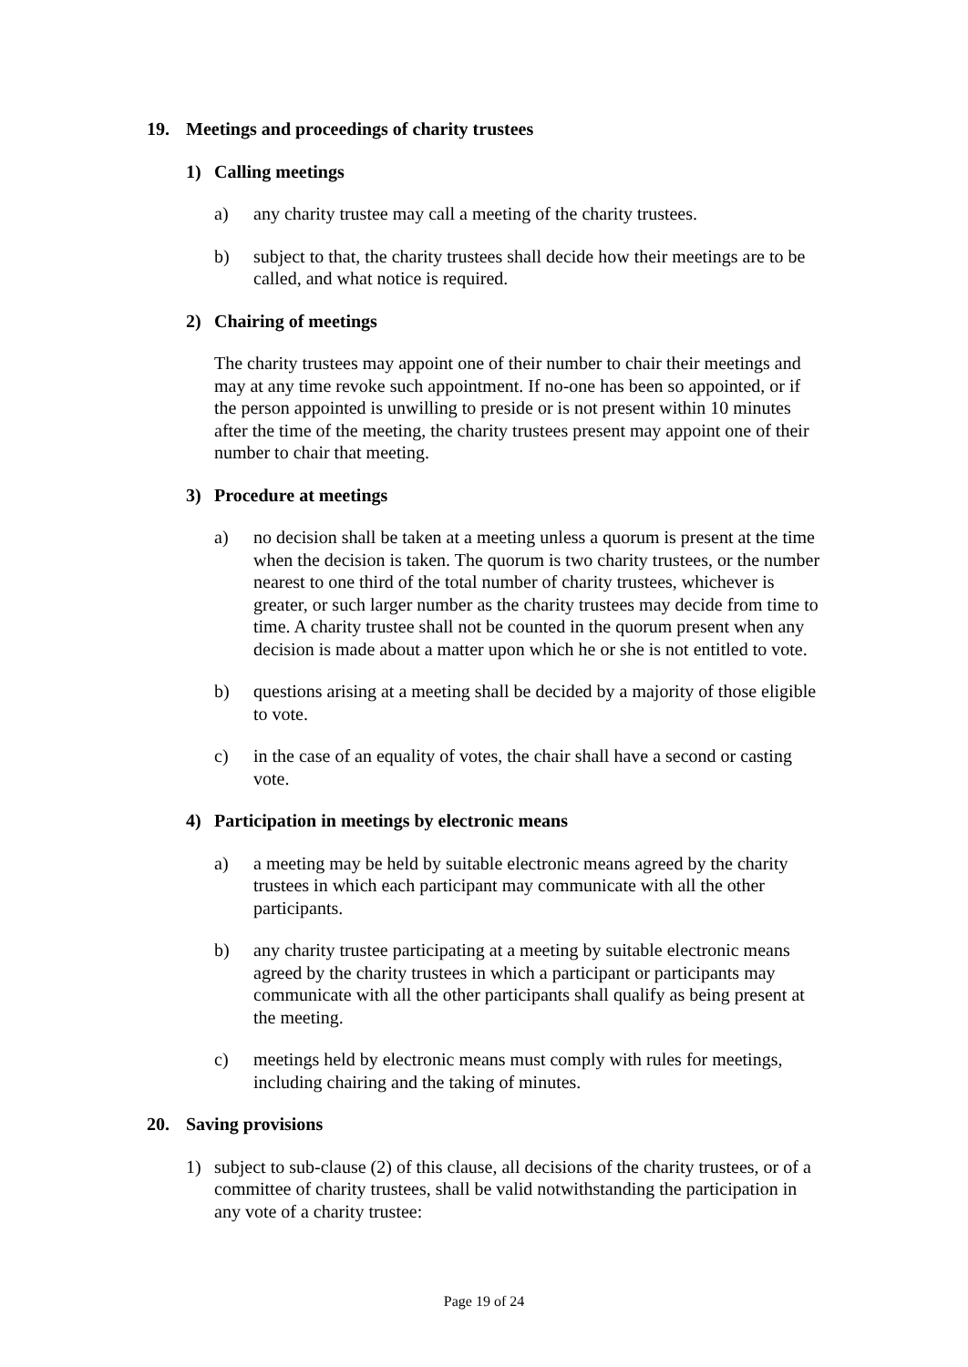19. Meetings and proceedings of charity trustees
1) Calling meetings
a) any charity trustee may call a meeting of the charity trustees.
b) subject to that, the charity trustees shall decide how their meetings are to be called, and what notice is required.
2) Chairing of meetings
The charity trustees may appoint one of their number to chair their meetings and may at any time revoke such appointment. If no-one has been so appointed, or if the person appointed is unwilling to preside or is not present within 10 minutes after the time of the meeting, the charity trustees present may appoint one of their number to chair that meeting.
3) Procedure at meetings
a) no decision shall be taken at a meeting unless a quorum is present at the time when the decision is taken. The quorum is two charity trustees, or the number nearest to one third of the total number of charity trustees, whichever is greater, or such larger number as the charity trustees may decide from time to time. A charity trustee shall not be counted in the quorum present when any decision is made about a matter upon which he or she is not entitled to vote.
b) questions arising at a meeting shall be decided by a majority of those eligible to vote.
c) in the case of an equality of votes, the chair shall have a second or casting vote.
4) Participation in meetings by electronic means
a) a meeting may be held by suitable electronic means agreed by the charity trustees in which each participant may communicate with all the other participants.
b) any charity trustee participating at a meeting by suitable electronic means agreed by the charity trustees in which a participant or participants may communicate with all the other participants shall qualify as being present at the meeting.
c) meetings held by electronic means must comply with rules for meetings, including chairing and the taking of minutes.
20. Saving provisions
1) subject to sub-clause (2) of this clause, all decisions of the charity trustees, or of a committee of charity trustees, shall be valid notwithstanding the participation in any vote of a charity trustee:
Page 19 of 24